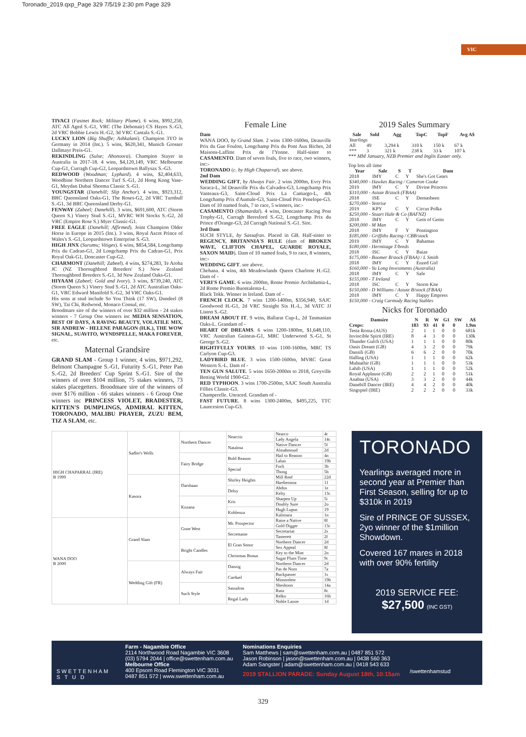Toronado_2019.qxp_Page 329 7/5/19 2:30 pm Page 329
VIC
TIVACI (Fastnet Rock; Military Plume). 6 wins, $992,250, ATC All Aged S.-G1, VRC (The Debonair) CS Hayes S.-G3, 2d VRC Bobbie Lewis H.-G2, 3d VRC Cantala S.-G1.
LUCKY LION (Big Shuffle; Ashkalani). Champion 3YO in Germany in 2014 (Int.). 5 wins, $620,341, Munich Grosser Dallmayr Preis-G1.
REKINDLING (Sulse; Ahonoora). Champion Stayer in Australia in 2017-18. 4 wins, $4,120,149, VRC Melbourne Cup-G1, Curragh Cup-G2, Leopardstown Ballysax S.-G3.
REDWOOD (Woodman; Lyphard). 4 wins, $2,404,633, Woodbine Northern Dancer Turf S.-G1, 2d Hong Kong Vase-G1, Meydan Dubai Sheema Classic S.-G1.
YOUNGSTAR (Danehill; Slip Anchor). 4 wins, $923,312, BRC Queensland Oaks-G1, The Roses-G2, 2d VRC Turnbull S.-G1, 3d BRC Queensland Derby-G1.
FENWAY (Zabeel; Danehill). 3 wins, $691,600, ATC (Storm Queen S.) Vinery Stud S.-G1, MVRC WH Stocks S.-G2, 2d VRC (Empire Rose S.) Myer Classic-G1.
FREE EAGLE (Danehill; Affirmed). Joint Champion Older Horse in Europe in 2015 (Int.). 3 wins, Royal Ascot Prince of Wales's S.-G1, Leopardstown Enterprise S.-G3.
HIGH JINX (Surumu; Vitiges). 6 wins, $854,584, Longchamp Prix du Cadran-G1, 2d Longchamp Prix du Cadran-G1, Prix Royal Oak-G1, Doncaster Cup-G2.
CHARMONT (Danehill; Zabeel). 4 wins, $274,283, Te Aroha JC (NZ Thoroughbred Breeders' S.) New Zealand Thoroughbred Breeders S.-G1, 3d New Zealand Oaks-G1.
HIYAAM (Zabeel; Gold and Ivory). 3 wins, $739,240, ATC (Storm Queen S.) Vinery Stud S.-G1, 2d ATC Australian Oaks-G1, VRC Edward Manifold S.-G2, 3d VRC Oaks-G1.
His sons at stud include So You Think (17 SW), Dundeel (8 SW), Tai Chi, Redwood, Monaco Consul, etc.
Broodmare sire of the winners of over $32 million - 24 stakes winners - 7 Group One winners inc MEDIA SENSATION, BEST OF DAYS, A RAVING BEAUTY, VOLATILE MIX, SIR ANDREW - HELENE PARAGON (H.K.), THE WOW SIGNAL, SUAVITO, WYNDSPELLE, MAKA FOREVER, etc.
Maternal Grandsire
GRAND SLAM - Group 1 winner, 4 wins, $971,292, Belmont Champagne S.-G1, Futurity S.-G1, Peter Pan S.-G2, 2d Breeders' Cup Sprint S.-G1. Sire of the winners of over $104 million, 75 stakes winners, 73 stakes placegetters. Broodmare sire of the winners of over $176 million - 66 stakes winners - 6 Group One winners inc PRINCESS VIOLET, BRADESTER, KITTEN'S DUMPLINGS, ADMIRAL KITTEN, TORONADO, MALIBU PRAYER, ZUZU BEM, TIZ A SLAM, etc.
Female Line
Dam
WANA DOO, by Grand Slam. 2 wins 1300-1600m, Deauville Prix du Gue Foulon, Longchamp Prix du Pont Aux Biches, 2d Maisons-Laffitte Prix de l'Yonne. Half-sister to CASAMENTO. Dam of seven foals, five to race, two winners, inc:-
TORONADO (c. by High Chaparral). see above.
2nd Dam
WEDDING GIFT, by Always Fair. 2 wins 2000m, Evry Prix Saraca-L, 3d Deauville Prix du Calvados-G3, Longchamp Prix Vanteaux-G3, Saint-Cloud Prix La Camargo-L, 4th Longchamp Prix d'Aumale-G3, Saint-Cloud Prix Penelope-G3. Dam of 10 named foals, 7 to race, 5 winners, inc:-
CASAMENTO (Shamardal). 4 wins, Doncaster Racing Post Trophy-G1, Curragh Beresford S.-G2, Longchamp Prix du Prince d'Orange-G3, 2d Curragh National S.-G1. Sire.
3rd Dam
SUCH STYLE, by Sassafras. Placed in GB. Half-sister to REGENCY, BRITANNIA'S RULE (dam of BROKEN WAVE, CLIFTON CHAPEL, GUARDE ROYALE, SAXON MAID). Dam of 10 named foals, 9 to race, 8 winners, inc:-
WEDDING GIFT. see above.
Chehana. 4 wins, 4th Meadowlands Queen Charlotte H.-G2. Dam of -
VERI'S GAME. 6 wins 2000m, Rome Premio Archidamia-L, 2d Rome Premio Buontalenta-L.
Black Tokk. Winner in Ireland. Dam of -
FRENCH CLOCK. 7 wins 1200-1400m, $356,940, SAJC Goodwood H.-G1, 2d VRC Straight Six H.-L, 3d VATC JJ Liston S.-G2.
DREAM ABOUT IT. 9 wins, Ballarat Cup-L, 2d Tasmanian Oaks-L. Grandam of -
HEART OF DREAMS. 6 wins 1200-1800m, $1,648,110, VRC Australian Guineas-G1, MRC Underwood S.-G1, St George S.-G2.
RIGHTFULLY YOURS. 10 wins 1100-1600m, MRC TS Carlyon Cup-G3.
LADYBIRD BLUE. 3 wins 1500-1600m, MVRC Great Western S.-L. Dam of -
TEN GUN SALUTE. 5 wins 1650-2000m to 2018, Greyville Betting World 1900-G2.
RED TYPHOON. 3 wins 1700-2500m, SAJC South Australia Fillies Classic-G3.
Champerelle. Unraced. Grandam of -
FAST FUTURE. 8 wins 1300-2400m, $495,225, TTC Launceston Cup-G3.
2019 Sales Summary
| Sale | Sold | Agg | TopC | TopF | Avg A$ |
| --- | --- | --- | --- | --- | --- |
| Yearlings | | | | | |
| All | 49 | 3,294 k | 310 k | 150 k | 67 k |
| *** | 3 | 321 k | 238 k | 33 k | 107 k |
*** MM January, NZB Premier and Inglis Easter only.
Top lots all time
| Year | Sale | S | T | Dam |
| --- | --- | --- | --- | --- |
| 2018 | IMY | C | Y | She's Got Gears |
| $340,000 - Hawkes Racing / Cameron Cooke | | | | |
| 2019 | IMY | C | Y | Divine Princess |
| $310,000 - Astute B/stock (FBAA) | | | | |
| 2018 | ISE | C | Y | Demasheen |
| $270,000 - Yenrise | | | | |
| 2019 | KPY | C | Y | Circus Polka |
| $250,000 - Stuart Hale & Co (BAFNZ) | | | | |
| 2018 | IMY | C | Y | Gem of Gems |
| $200,000 - M Man | | | | |
| 2018 | IMY | F | Y | Pontington |
| $185,000 - Griffiths Racing / CBB/stock | | | | |
| 2019 | IMY | C | Y | Bahamas |
| $180,000 - Hermitage T/breds | | | | |
| 2018 | ISC | C | Y | Baize |
| $175,000 - Boomer B/stock (FBAA) / L Smith | | | | |
| 2018 | IMY | C | Y | Enzed Girl |
| $160,000 - Yu Long Investments (Australia) | | | | |
| 2018 | IMY | C | Y | Safe |
| $155,000 - T Ireland | | | | |
| 2018 | ISC | C | Y | Storm Kite |
| $150,000 - D Williams / Astute B/stock (FBAA) | | | | |
| 2018 | IMY | C | Y | Happy Empress |
| $150,000 - Craig Carmody Racing Stables | | | | |
Nicks for Toronado
| Damsire | N | R | W | G1 | SW | A$ |
| --- | --- | --- | --- | --- | --- | --- |
| Crops: | 183 | 93 | 41 | 0 | 0 | 1.9m |
| Testa Rossa (AUS) | 2 | 1 | 1 | 0 | 0 | 681k |
| Invincible Spirit (IRE) | 8 | 4 | 3 | 0 | 0 | 130k |
| Thunder Gulch (USA) | 1 | 1 | 1 | 0 | 0 | 80k |
| Oasis Dream (GB) | 4 | 3 | 2 | 0 | 0 | 79k |
| Dansili (GB) | 6 | 6 | 2 | 0 | 0 | 70k |
| Halling (USA) | 1 | 1 | 1 | 0 | 0 | 62k |
| Muhtathir (GB) | 1 | 1 | 1 | 0 | 0 | 53k |
| Lahib (USA) | 1 | 1 | 1 | 0 | 0 | 52k |
| Royal Applause (GB) | 2 | 2 | 1 | 0 | 0 | 51k |
| Anabaa (USA) | 3 | 3 | 2 | 0 | 0 | 44k |
| Danehill Dancer (IRE) | 4 | 4 | 2 | 0 | 0 | 40k |
| Singspiel (IRE) | 2 | 2 | 2 | 0 | 0 | 33k |
| HIGH CHAPARRAL (IRE) B 1999 | Sadler's Wells | Northern Dancer | Nearctic | Nearco | 4r |
| | | | | Lady Angela | 14c |
| | | | Natalma | Native Dancer | 5f |
| | | | | Almahmoud | 2d |
| | | Fairy Bridge | Bold Reason | Hail to Reason | 4n |
| | | | | Lalun | 19b |
| | | | Special | Forli | 3b |
| | | | | Thong | 5h |
| | Kasora | Darshaan | Shirley Heights | Mill Reef | 22d |
| | | | | Hardiemma | 11 |
| | | | Delsy | Abdos | 1e |
| | | | | Kelty | 13c |
| | | Kozana | Kris | Sharpen Up | 5i |
| | | | | Doubly Sure | 2o |
| | | | Koblenza | Hugh Lupus | 19 |
| | | | | Kalimara | 1n |
| WANA DOO B 2000 | Grand Slam | Gone West | Mr. Prospector | Raise a Native | 8f |
| | | | | Gold Digger | 13c |
| | | | Secrettame | Secretariat | 2s |
| | | | | Tamerett | 2f |
| | | Bright Candles | El Gran Senor | Northern Dancer | 2d |
| | | | | Sex Appeal | 8f |
| | | | Christmas Bonus | Key to the Mint | 2n |
| | | | | Sugar Plum Time | 9c |
| | Wedding Gift (FR) | Always Fair | Danzig | Northern Dancer | 2d |
| | | | | Pas de Nom | 7a |
| | | | Carduel | Buckpasser | 1s |
| | | | | Minstrelete | 19b |
| | | Such Style | Sassafras | Sheshoon | 14a |
| | | | | Ruta | 8c |
| | | | Regal Lady | Relko | 16h |
| | | | | Noble Lassie | 1d |
TORONADO
Yearlings averaged more in second year at Premier than First Season, selling for up to $310k in 2019
Sire of PRINCE OF SUSSEX, 2yo winner of the $1million Showdown.
Covered 167 mares in 2018 with over 90% fertility
2019 SERVICE FEE:
$27,500 (INC GST)
SWETTENHAM
S T U D
Farm - Nagambie Office
2114 Northwood Road Nagambie VIC 3608
(03) 5794 2044 | office@swettenham.com.au
Melbourne Office
400 Epsom Road Flemington VIC 3031
0487 851 572 | www.swettenham.com.au
Nominations Enquiries
Sam Matthews | sam@swettenham.com.au | 0487 851 572
Jason Robinson | jason@swettenham.com.au | 0438 560 363
Adam Sangster | adam@swettenham.com.au | 0418 543 633
2019 STALLION PARADE: Sunday August 18th, 10:15am
/swettenhamstud
329